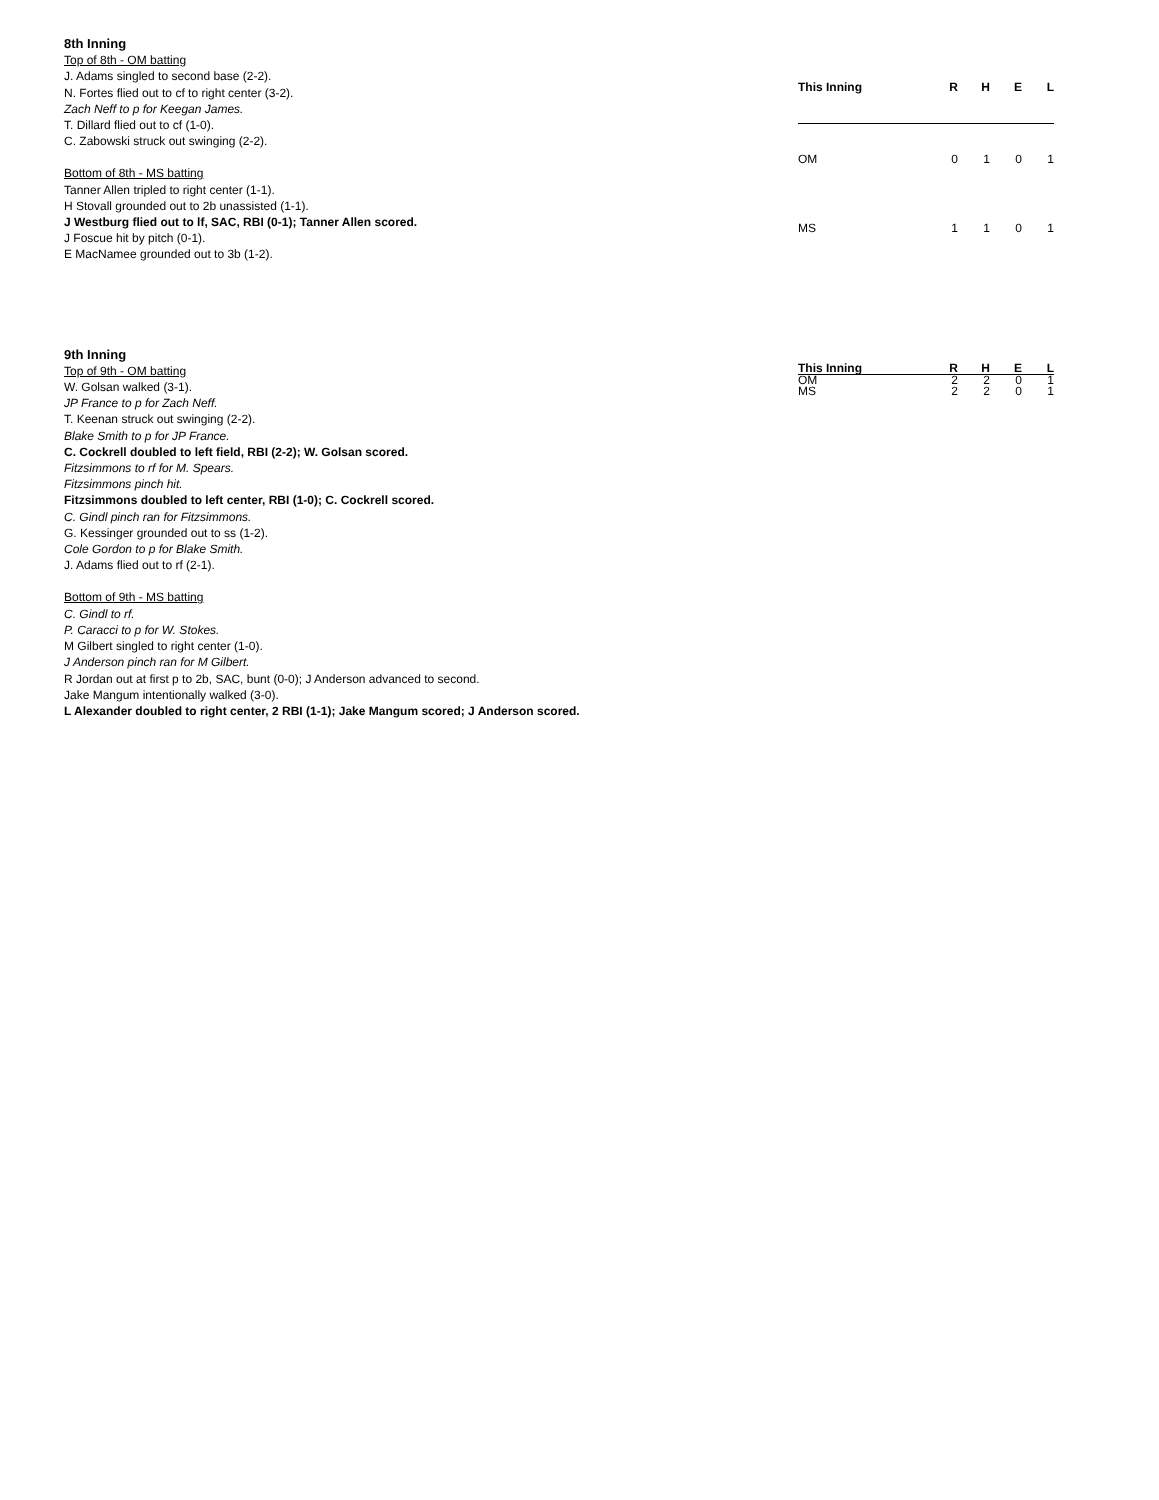8th Inning
Top of 8th - OM batting
J. Adams singled to second base (2-2).
N. Fortes flied out to cf to right center (3-2).
Zach Neff to p for Keegan James.
T. Dillard flied out to cf (1-0).
C. Zabowski struck out swinging (2-2).
Bottom of 8th - MS batting
Tanner Allen tripled to right center (1-1).
H Stovall grounded out to 2b unassisted (1-1).
J Westburg flied out to lf, SAC, RBI (0-1); Tanner Allen scored.
J Foscue hit by pitch (0-1).
E MacNamee grounded out to 3b (1-2).
| This Inning | R | H | E | L |
| --- | --- | --- | --- | --- |
| OM | 0 | 1 | 0 | 1 |
| MS | 1 | 1 | 0 | 1 |
9th Inning
Top of 9th - OM batting
W. Golsan walked (3-1).
JP France to p for Zach Neff.
T. Keenan struck out swinging (2-2).
Blake Smith to p for JP France.
C. Cockrell doubled to left field, RBI (2-2); W. Golsan scored.
Fitzsimmons to rf for M. Spears.
Fitzsimmons pinch hit.
Fitzsimmons doubled to left center, RBI (1-0); C. Cockrell scored.
C. Gindl pinch ran for Fitzsimmons.
G. Kessinger grounded out to ss (1-2).
Cole Gordon to p for Blake Smith.
J. Adams flied out to rf (2-1).
Bottom of 9th - MS batting
C. Gindl to rf.
P. Caracci to p for W. Stokes.
M Gilbert singled to right center (1-0).
J Anderson pinch ran for M Gilbert.
R Jordan out at first p to 2b, SAC, bunt (0-0); J Anderson advanced to second.
Jake Mangum intentionally walked (3-0).
L Alexander doubled to right center, 2 RBI (1-1); Jake Mangum scored; J Anderson scored.
| This Inning | R | H | E | L |
| --- | --- | --- | --- | --- |
| OM | 2 | 2 | 0 | 1 |
| MS | 2 | 2 | 0 | 1 |